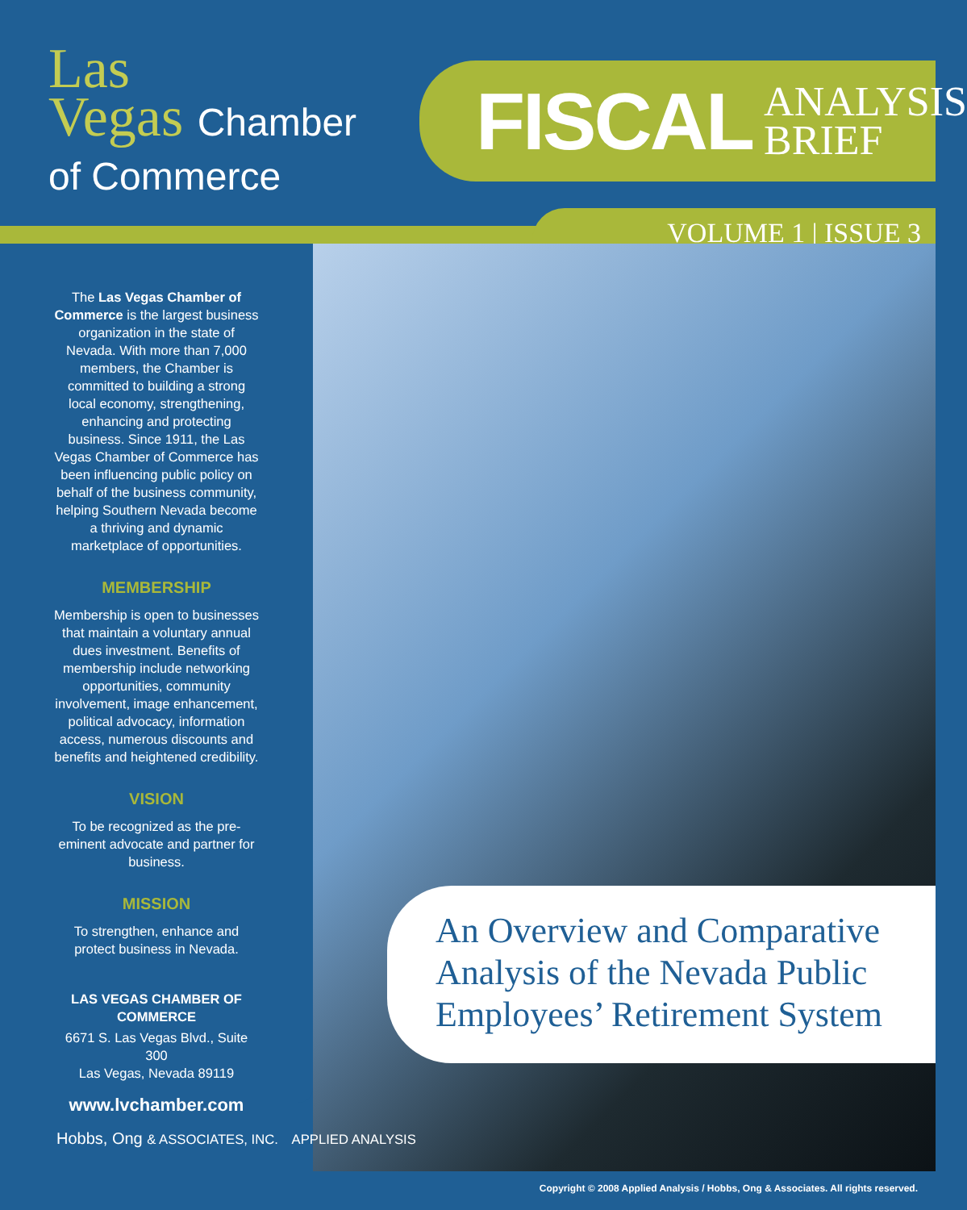Las
Vegas Chamber
of Commerce
FISCAL
ANALYSIS
BRIEF
VOLUME 1 | ISSUE 3
The Las Vegas Chamber of Commerce is the largest business organization in the state of Nevada. With more than 7,000 members, the Chamber is committed to building a strong local economy, strengthening, enhancing and protecting business. Since 1911, the Las Vegas Chamber of Commerce has been influencing public policy on behalf of the business community, helping Southern Nevada become a thriving and dynamic marketplace of opportunities.
MEMBERSHIP
Membership is open to businesses that maintain a voluntary annual dues investment. Benefits of membership include networking opportunities, community involvement, image enhancement, political advocacy, information access, numerous discounts and benefits and heightened credibility.
VISION
To be recognized as the pre-eminent advocate and partner for business.
MISSION
To strengthen, enhance and protect business in Nevada.
LAS VEGAS CHAMBER OF COMMERCE
6671 S. Las Vegas Blvd., Suite 300
Las Vegas, Nevada 89119
www.lvchamber.com
An Overview and Comparative Analysis of the Nevada Public Employees’ Retirement System
Hobbs, Ong & ASSOCIATES, INC. APPLIED ANALYSIS
Copyright © 2008 Applied Analysis / Hobbs, Ong & Associates. All rights reserved.